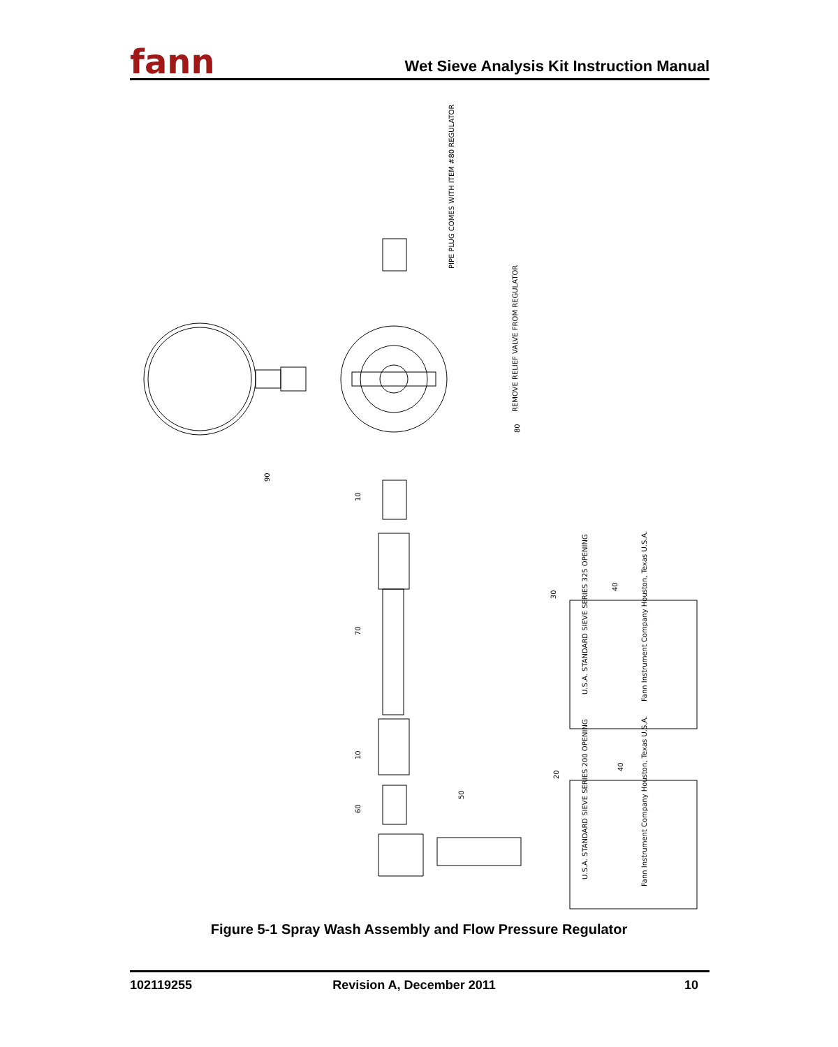fann
Wet Sieve Analysis Kit Instruction Manual
90
PIPE PLUG COMES WITH ITEM #80 REGULATOR
REMOVE RELIEF VALVE FROM REGULATOR
80
10
70
10
60
50
30
40
20
40
U.S.A. STANDARD SIEVE SERIES 325 OPENING
Fann Instrument Company Houston, Texas U.S.A.
U.S.A. STANDARD SIEVE SERIES 200 OPENING
Fann Instrument Company Houston, Texas U.S.A.
Figure 5-1 Spray Wash Assembly and Flow Pressure Regulator
102119255 Revision A, December 2011 10